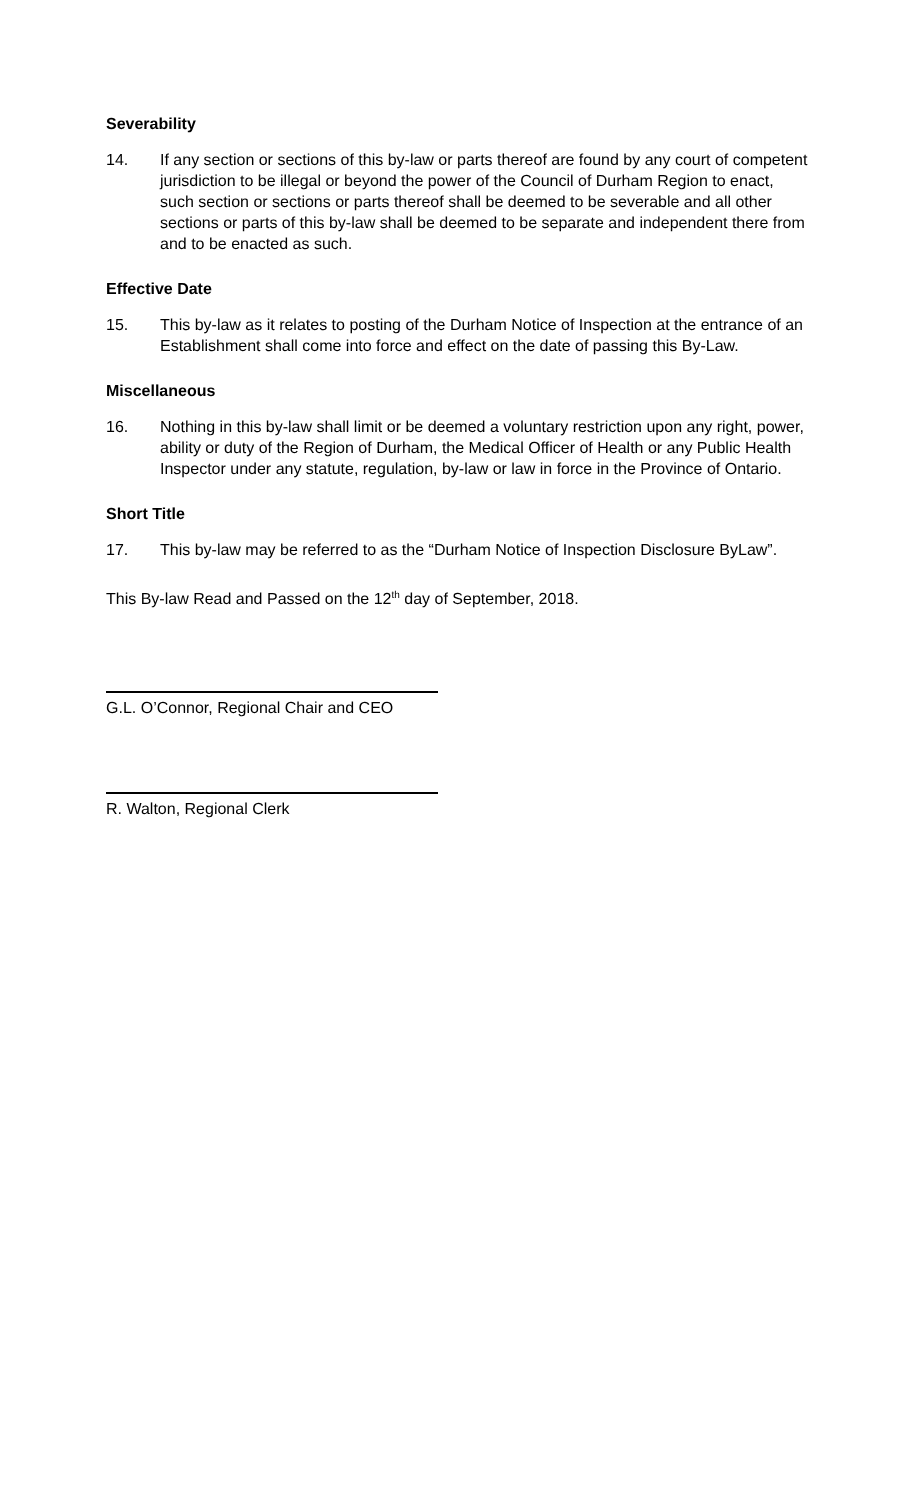Severability
14. If any section or sections of this by-law or parts thereof are found by any court of competent jurisdiction to be illegal or beyond the power of the Council of Durham Region to enact, such section or sections or parts thereof shall be deemed to be severable and all other sections or parts of this by-law shall be deemed to be separate and independent there from and to be enacted as such.
Effective Date
15. This by-law as it relates to posting of the Durham Notice of Inspection at the entrance of an Establishment shall come into force and effect on the date of passing this By-Law.
Miscellaneous
16. Nothing in this by-law shall limit or be deemed a voluntary restriction upon any right, power, ability or duty of the Region of Durham, the Medical Officer of Health or any Public Health Inspector under any statute, regulation, by-law or law in force in the Province of Ontario.
Short Title
17. This by-law may be referred to as the “Durham Notice of Inspection Disclosure ByLaw”.
This By-law Read and Passed on the 12<sup>th</sup> day of September, 2018.
G.L. O’Connor, Regional Chair and CEO
R. Walton, Regional Clerk